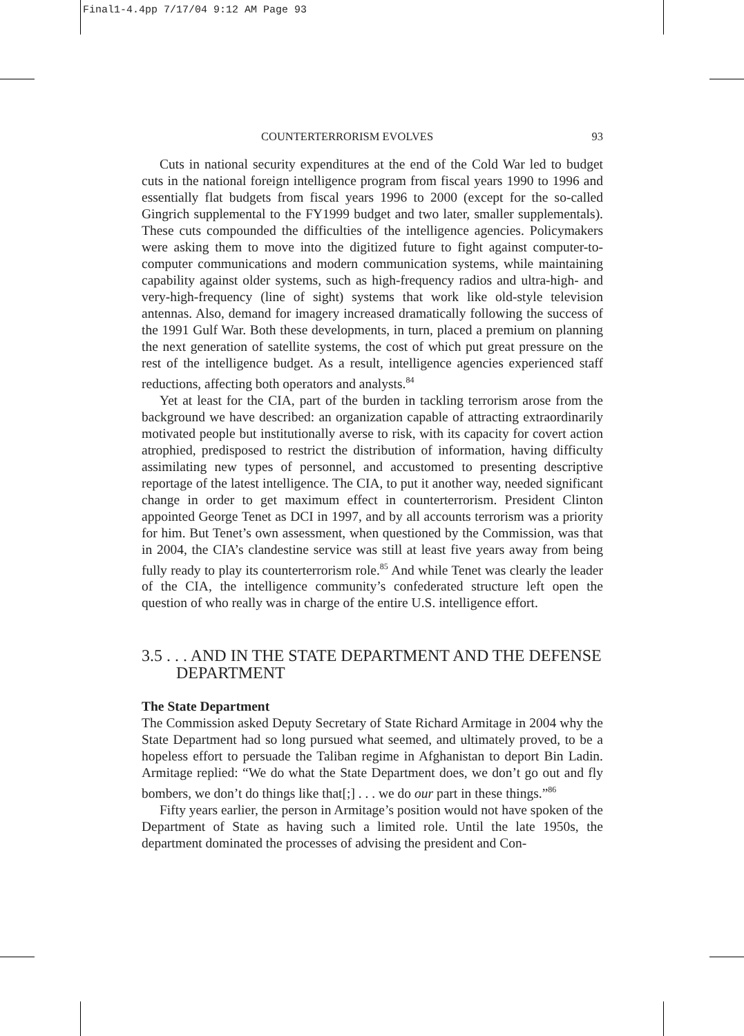Final1-4.4pp 7/17/04 9:12 AM Page 93
COUNTERTERRORISM EVOLVES 93
Cuts in national security expenditures at the end of the Cold War led to budget cuts in the national foreign intelligence program from fiscal years 1990 to 1996 and essentially flat budgets from fiscal years 1996 to 2000 (except for the so-called Gingrich supplemental to the FY1999 budget and two later, smaller supplementals). These cuts compounded the difficulties of the intelligence agencies. Policymakers were asking them to move into the digitized future to fight against computer-to-computer communications and modern communication systems, while maintaining capability against older systems, such as high-frequency radios and ultra-high- and very-high-frequency (line of sight) systems that work like old-style television antennas. Also, demand for imagery increased dramatically following the success of the 1991 Gulf War. Both these developments, in turn, placed a premium on planning the next generation of satellite systems, the cost of which put great pressure on the rest of the intelligence budget. As a result, intelligence agencies experienced staff reductions, affecting both operators and analysts.<sup>84</sup>
Yet at least for the CIA, part of the burden in tackling terrorism arose from the background we have described: an organization capable of attracting extraordinarily motivated people but institutionally averse to risk, with its capacity for covert action atrophied, predisposed to restrict the distribution of information, having difficulty assimilating new types of personnel, and accustomed to presenting descriptive reportage of the latest intelligence. The CIA, to put it another way, needed significant change in order to get maximum effect in counterterrorism. President Clinton appointed George Tenet as DCI in 1997, and by all accounts terrorism was a priority for him. But Tenet’s own assessment, when questioned by the Commission, was that in 2004, the CIA’s clandestine service was still at least five years away from being fully ready to play its counterterrorism role.<sup>85</sup> And while Tenet was clearly the leader of the CIA, the intelligence community’s confederated structure left open the question of who really was in charge of the entire U.S. intelligence effort.
3.5 . . . AND IN THE STATE DEPARTMENT AND THE DEFENSE DEPARTMENT
The State Department
The Commission asked Deputy Secretary of State Richard Armitage in 2004 why the State Department had so long pursued what seemed, and ultimately proved, to be a hopeless effort to persuade the Taliban regime in Afghanistan to deport Bin Ladin. Armitage replied: “We do what the State Department does, we don’t go out and fly bombers, we don’t do things like that[;] . . . we do our part in these things.”<sup>86</sup>
Fifty years earlier, the person in Armitage’s position would not have spoken of the Department of State as having such a limited role. Until the late 1950s, the department dominated the processes of advising the president and Con-